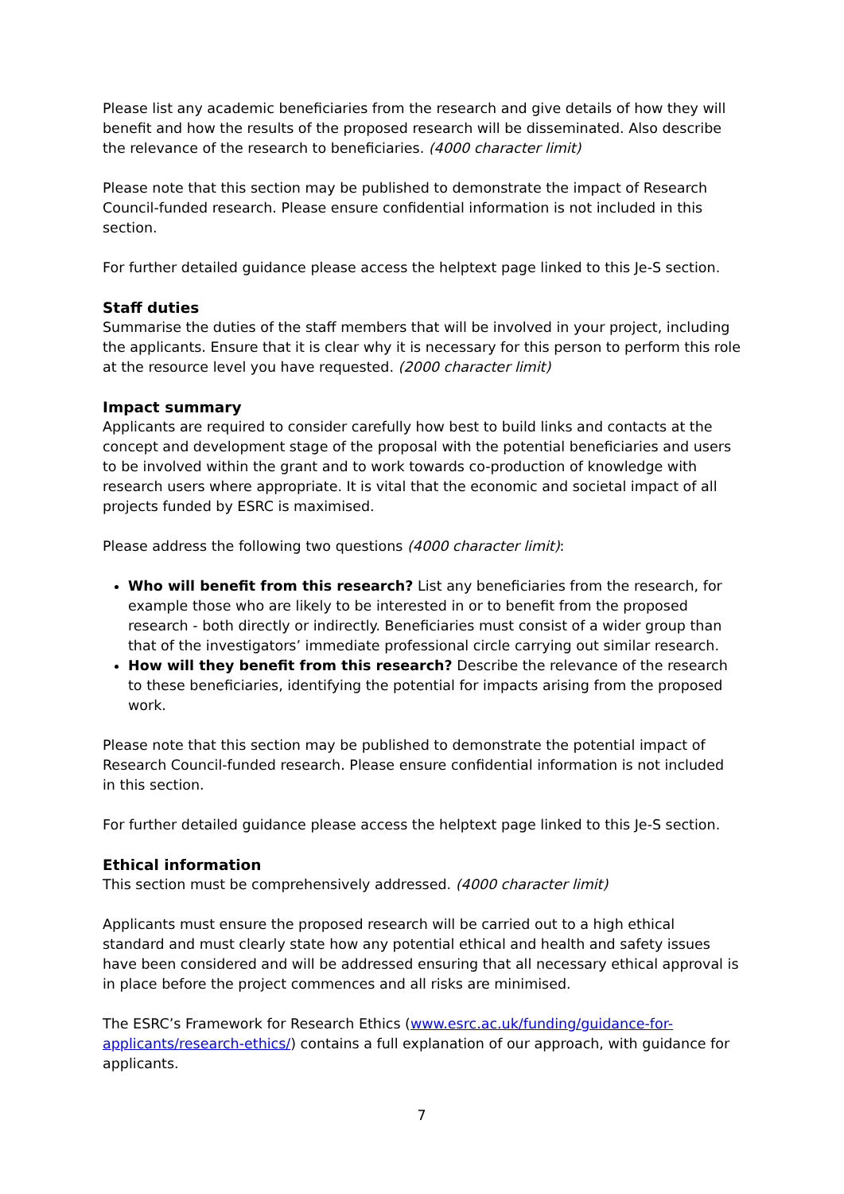Please list any academic beneficiaries from the research and give details of how they will benefit and how the results of the proposed research will be disseminated. Also describe the relevance of the research to beneficiaries. (4000 character limit)
Please note that this section may be published to demonstrate the impact of Research Council-funded research. Please ensure confidential information is not included in this section.
For further detailed guidance please access the helptext page linked to this Je-S section.
Staff duties
Summarise the duties of the staff members that will be involved in your project, including the applicants. Ensure that it is clear why it is necessary for this person to perform this role at the resource level you have requested. (2000 character limit)
Impact summary
Applicants are required to consider carefully how best to build links and contacts at the concept and development stage of the proposal with the potential beneficiaries and users to be involved within the grant and to work towards co-production of knowledge with research users where appropriate. It is vital that the economic and societal impact of all projects funded by ESRC is maximised.
Please address the following two questions (4000 character limit):
Who will benefit from this research? List any beneficiaries from the research, for example those who are likely to be interested in or to benefit from the proposed research - both directly or indirectly. Beneficiaries must consist of a wider group than that of the investigators’ immediate professional circle carrying out similar research.
How will they benefit from this research? Describe the relevance of the research to these beneficiaries, identifying the potential for impacts arising from the proposed work.
Please note that this section may be published to demonstrate the potential impact of Research Council-funded research. Please ensure confidential information is not included in this section.
For further detailed guidance please access the helptext page linked to this Je-S section.
Ethical information
This section must be comprehensively addressed. (4000 character limit)
Applicants must ensure the proposed research will be carried out to a high ethical standard and must clearly state how any potential ethical and health and safety issues have been considered and will be addressed ensuring that all necessary ethical approval is in place before the project commences and all risks are minimised.
The ESRC’s Framework for Research Ethics (www.esrc.ac.uk/funding/guidance-for-applicants/research-ethics/) contains a full explanation of our approach, with guidance for applicants.
7